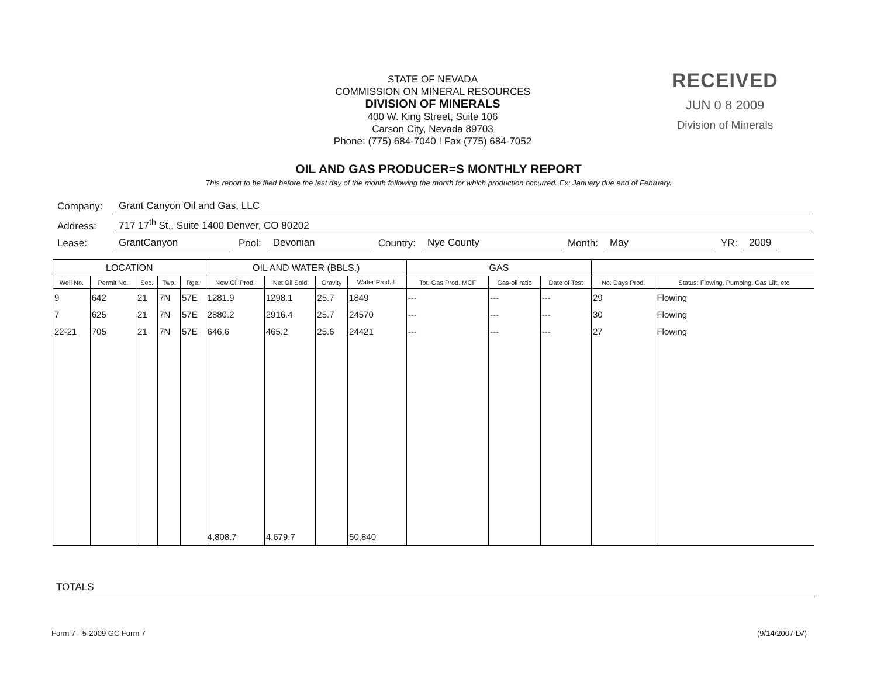STATE OF NEVADA
COMMISSION ON MINERAL RESOURCES
DIVISION OF MINERALS
400 W. King Street, Suite 106
Carson City, Nevada 89703
Phone: (775) 684-7040 ! Fax (775) 684-7052
RECEIVED
JUN 0 8 2009
Division of Minerals
OIL AND GAS PRODUCER=S MONTHLY REPORT
This report to be filed before the last day of the month following the month for which production occurred. Ex: January due end of February.
Company: Grant Canyon Oil and Gas, LLC
Address: 717 17<sup>th</sup> St., Suite 1400 Denver, CO 80202
Lease: GrantCanyon Pool: Devonian Country: Nye County Month: May YR: 2009
| LOCATION | | | | | OIL AND WATER (BBLS.) | | | | GAS | | | | |
| --- | --- | --- | --- | --- | --- | --- | --- | --- | --- | --- | --- | --- | --- |
| Well No. | Permit No. | Sec. | Twp. | Rge. | New Oil Prod. | Net Oil Sold | Gravity | Water Prod.⊥ | Tot. Gas Prod. MCF | Gas-oil ratio | Date of Test | No. Days Prod. | Status: Flowing, Pumping, Gas Lift, etc. |
| 9 | 642 | 21 | 7N | 57E | 1281.9 | 1298.1 | 25.7 | 1849 | --- | --- | --- | 29 | Flowing |
| 7 | 625 | 21 | 7N | 57E | 2880.2 | 2916.4 | 25.7 | 24570 | --- | --- | --- | 30 | Flowing |
| 22-21 | 705 | 21 | 7N | 57E | 646.6 | 465.2 | 25.6 | 24421 | --- | --- | --- | 27 | Flowing |
| | | | | | 4,808.7 | 4,679.7 | | 50,840 | | | | | |
TOTALS
Form 7 - 5-2009 GC Form 7 (9/14/2007 LV)